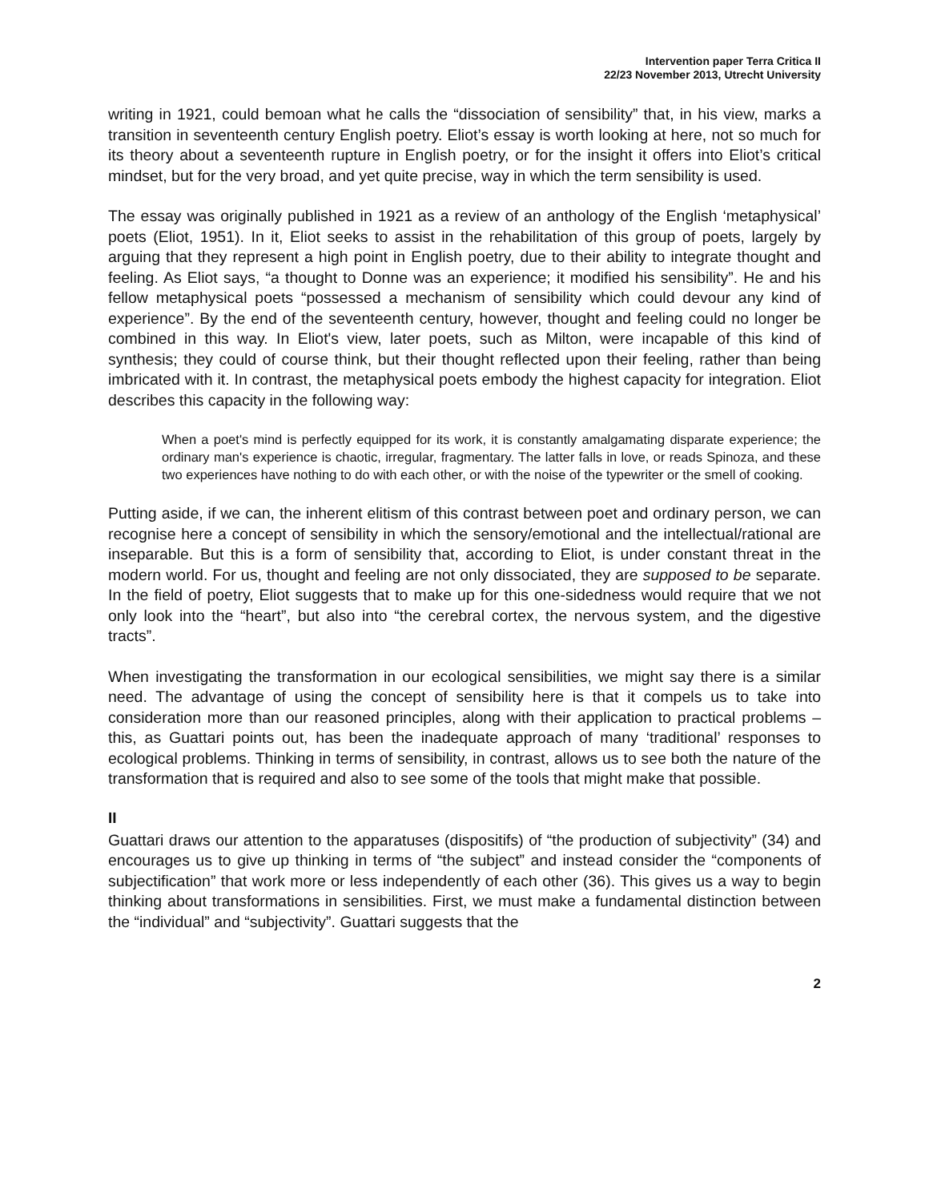Intervention paper Terra Critica II
22/23 November 2013, Utrecht University
writing in 1921, could bemoan what he calls the “dissociation of sensibility” that, in his view, marks a transition in seventeenth century English poetry. Eliot’s essay is worth looking at here, not so much for its theory about a seventeenth rupture in English poetry, or for the insight it offers into Eliot’s critical mindset, but for the very broad, and yet quite precise, way in which the term sensibility is used.
The essay was originally published in 1921 as a review of an anthology of the English ‘metaphysical’ poets (Eliot, 1951). In it, Eliot seeks to assist in the rehabilitation of this group of poets, largely by arguing that they represent a high point in English poetry, due to their ability to integrate thought and feeling. As Eliot says, “a thought to Donne was an experience; it modified his sensibility”. He and his fellow metaphysical poets “possessed a mechanism of sensibility which could devour any kind of experience”. By the end of the seventeenth century, however, thought and feeling could no longer be combined in this way. In Eliot's view, later poets, such as Milton, were incapable of this kind of synthesis; they could of course think, but their thought reflected upon their feeling, rather than being imbricated with it. In contrast, the metaphysical poets embody the highest capacity for integration. Eliot describes this capacity in the following way:
When a poet's mind is perfectly equipped for its work, it is constantly amalgamating disparate experience; the ordinary man's experience is chaotic, irregular, fragmentary. The latter falls in love, or reads Spinoza, and these two experiences have nothing to do with each other, or with the noise of the typewriter or the smell of cooking.
Putting aside, if we can, the inherent elitism of this contrast between poet and ordinary person, we can recognise here a concept of sensibility in which the sensory/emotional and the intellectual/rational are inseparable. But this is a form of sensibility that, according to Eliot, is under constant threat in the modern world. For us, thought and feeling are not only dissociated, they are supposed to be separate. In the field of poetry, Eliot suggests that to make up for this one-sidedness would require that we not only look into the “heart”, but also into “the cerebral cortex, the nervous system, and the digestive tracts”.
When investigating the transformation in our ecological sensibilities, we might say there is a similar need. The advantage of using the concept of sensibility here is that it compels us to take into consideration more than our reasoned principles, along with their application to practical problems – this, as Guattari points out, has been the inadequate approach of many ‘traditional’ responses to ecological problems. Thinking in terms of sensibility, in contrast, allows us to see both the nature of the transformation that is required and also to see some of the tools that might make that possible.
II
Guattari draws our attention to the apparatuses (dispositifs) of “the production of subjectivity” (34) and encourages us to give up thinking in terms of “the subject” and instead consider the “components of subjectification” that work more or less independently of each other (36). This gives us a way to begin thinking about transformations in sensibilities. First, we must make a fundamental distinction between the “individual” and “subjectivity”. Guattari suggests that the
2